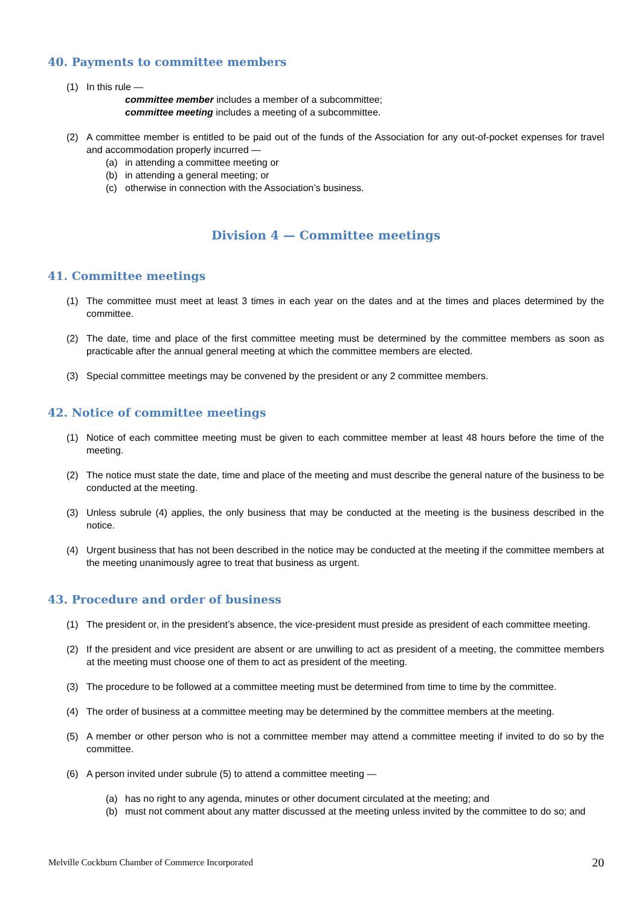40. Payments to committee members
(1) In this rule —
committee member includes a member of a subcommittee;
committee meeting includes a meeting of a subcommittee.
(2) A committee member is entitled to be paid out of the funds of the Association for any out-of-pocket expenses for travel and accommodation properly incurred —
(a) in attending a committee meeting or
(b) in attending a general meeting; or
(c) otherwise in connection with the Association’s business.
Division 4 — Committee meetings
41. Committee meetings
(1) The committee must meet at least 3 times in each year on the dates and at the times and places determined by the committee.
(2) The date, time and place of the first committee meeting must be determined by the committee members as soon as practicable after the annual general meeting at which the committee members are elected.
(3) Special committee meetings may be convened by the president or any 2 committee members.
42. Notice of committee meetings
(1) Notice of each committee meeting must be given to each committee member at least 48 hours before the time of the meeting.
(2) The notice must state the date, time and place of the meeting and must describe the general nature of the business to be conducted at the meeting.
(3) Unless subrule (4) applies, the only business that may be conducted at the meeting is the business described in the notice.
(4) Urgent business that has not been described in the notice may be conducted at the meeting if the committee members at the meeting unanimously agree to treat that business as urgent.
43. Procedure and order of business
(1) The president or, in the president’s absence, the vice-president must preside as president of each committee meeting.
(2) If the president and vice president are absent or are unwilling to act as president of a meeting, the committee members at the meeting must choose one of them to act as president of the meeting.
(3) The procedure to be followed at a committee meeting must be determined from time to time by the committee.
(4) The order of business at a committee meeting may be determined by the committee members at the meeting.
(5) A member or other person who is not a committee member may attend a committee meeting if invited to do so by the committee.
(6) A person invited under subrule (5) to attend a committee meeting —
(a) has no right to any agenda, minutes or other document circulated at the meeting; and
(b) must not comment about any matter discussed at the meeting unless invited by the committee to do so; and
Melville Cockburn Chamber of Commerce Incorporated 20